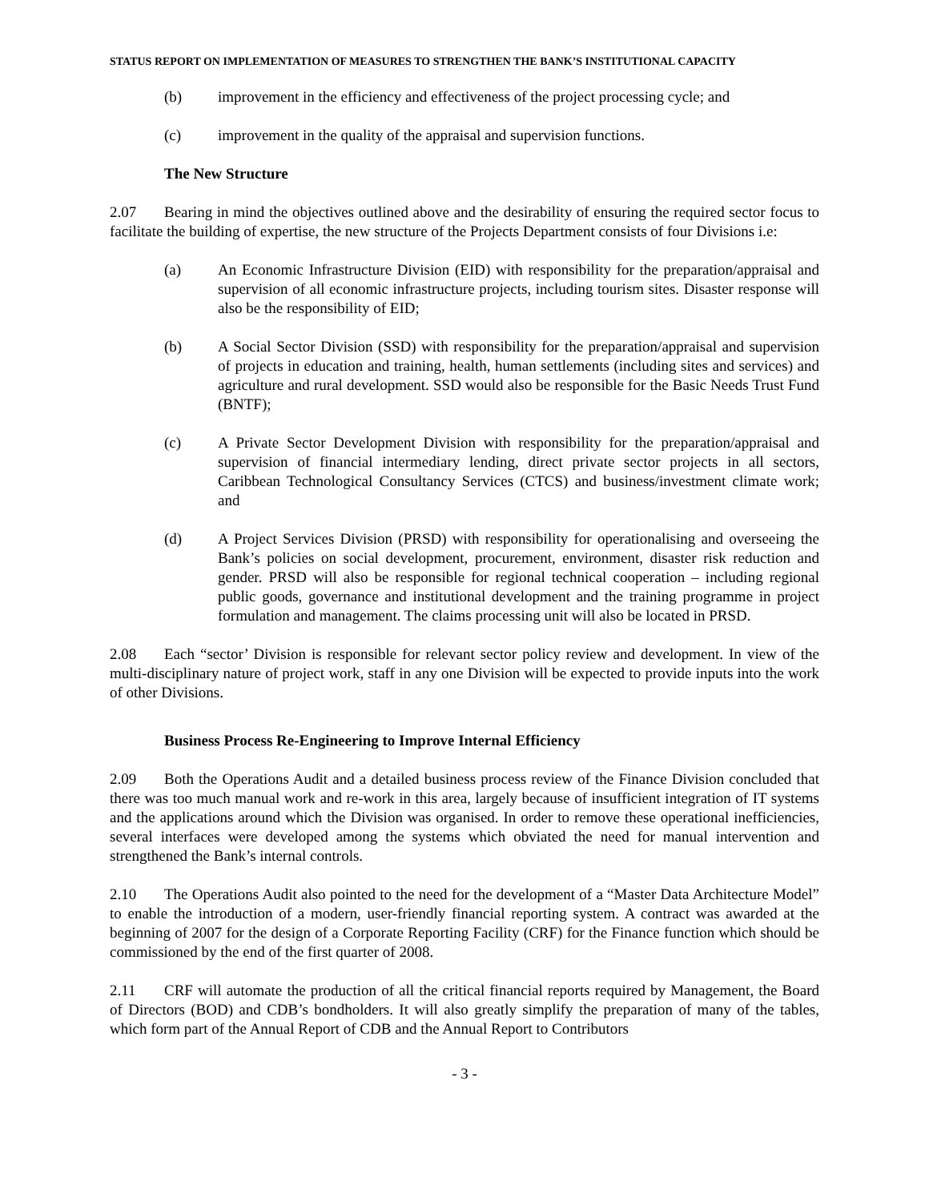STATUS REPORT ON IMPLEMENTATION OF MEASURES TO STRENGTHEN THE BANK’S INSTITUTIONAL CAPACITY
(b) improvement in the efficiency and effectiveness of the project processing cycle; and
(c) improvement in the quality of the appraisal and supervision functions.
The New Structure
2.07 Bearing in mind the objectives outlined above and the desirability of ensuring the required sector focus to facilitate the building of expertise, the new structure of the Projects Department consists of four Divisions i.e:
(a) An Economic Infrastructure Division (EID) with responsibility for the preparation/appraisal and supervision of all economic infrastructure projects, including tourism sites. Disaster response will also be the responsibility of EID;
(b) A Social Sector Division (SSD) with responsibility for the preparation/appraisal and supervision of projects in education and training, health, human settlements (including sites and services) and agriculture and rural development. SSD would also be responsible for the Basic Needs Trust Fund (BNTF);
(c) A Private Sector Development Division with responsibility for the preparation/appraisal and supervision of financial intermediary lending, direct private sector projects in all sectors, Caribbean Technological Consultancy Services (CTCS) and business/investment climate work; and
(d) A Project Services Division (PRSD) with responsibility for operationalising and overseeing the Bank’s policies on social development, procurement, environment, disaster risk reduction and gender. PRSD will also be responsible for regional technical cooperation – including regional public goods, governance and institutional development and the training programme in project formulation and management. The claims processing unit will also be located in PRSD.
2.08 Each “sector’ Division is responsible for relevant sector policy review and development. In view of the multi-disciplinary nature of project work, staff in any one Division will be expected to provide inputs into the work of other Divisions.
Business Process Re-Engineering to Improve Internal Efficiency
2.09 Both the Operations Audit and a detailed business process review of the Finance Division concluded that there was too much manual work and re-work in this area, largely because of insufficient integration of IT systems and the applications around which the Division was organised. In order to remove these operational inefficiencies, several interfaces were developed among the systems which obviated the need for manual intervention and strengthened the Bank’s internal controls.
2.10 The Operations Audit also pointed to the need for the development of a “Master Data Architecture Model” to enable the introduction of a modern, user-friendly financial reporting system. A contract was awarded at the beginning of 2007 for the design of a Corporate Reporting Facility (CRF) for the Finance function which should be commissioned by the end of the first quarter of 2008.
2.11 CRF will automate the production of all the critical financial reports required by Management, the Board of Directors (BOD) and CDB’s bondholders. It will also greatly simplify the preparation of many of the tables, which form part of the Annual Report of CDB and the Annual Report to Contributors
- 3 -